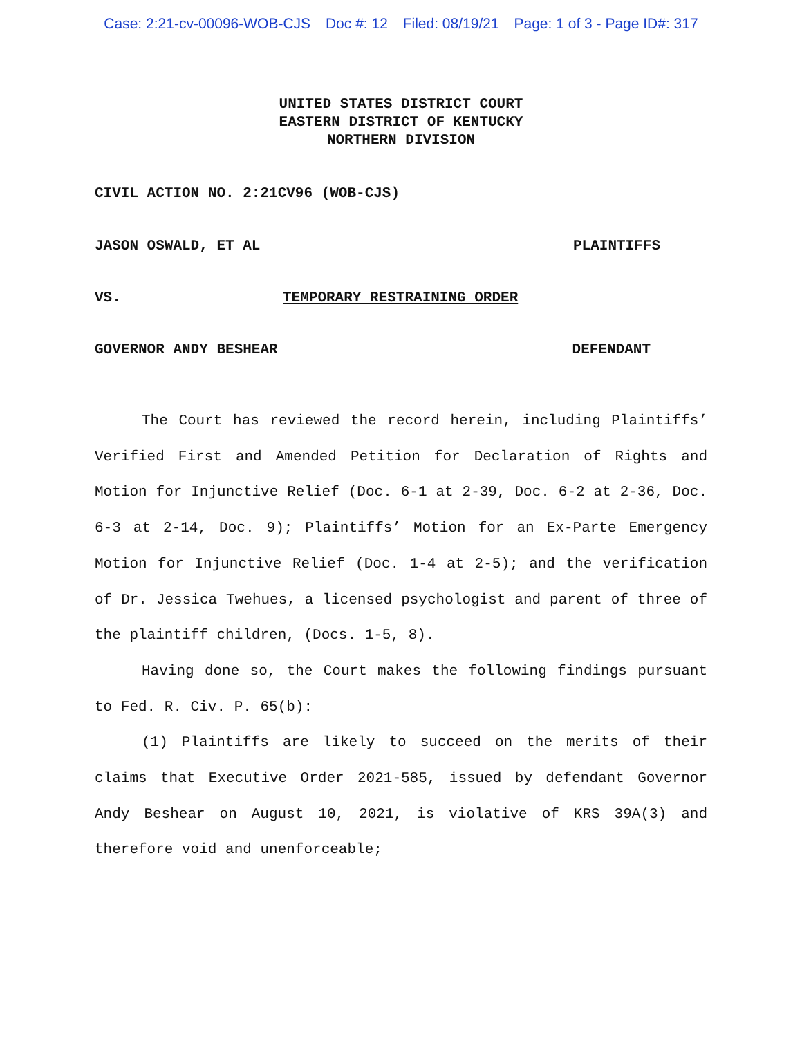Case: 2:21-cv-00096-WOB-CJS Doc #: 12 Filed: 08/19/21 Page: 1 of 3 - Page ID#: 317
UNITED STATES DISTRICT COURT
EASTERN DISTRICT OF KENTUCKY
NORTHERN DIVISION
CIVIL ACTION NO. 2:21CV96 (WOB-CJS)
JASON OSWALD, ET AL PLAINTIFFS
VS. TEMPORARY RESTRAINING ORDER
GOVERNOR ANDY BESHEAR DEFENDANT
The Court has reviewed the record herein, including Plaintiffs’ Verified First and Amended Petition for Declaration of Rights and Motion for Injunctive Relief (Doc. 6-1 at 2-39, Doc. 6-2 at 2-36, Doc. 6-3 at 2-14, Doc. 9); Plaintiffs’ Motion for an Ex-Parte Emergency Motion for Injunctive Relief (Doc. 1-4 at 2-5); and the verification of Dr. Jessica Twehues, a licensed psychologist and parent of three of the plaintiff children, (Docs. 1-5, 8).
Having done so, the Court makes the following findings pursuant to Fed. R. Civ. P. 65(b):
(1) Plaintiffs are likely to succeed on the merits of their claims that Executive Order 2021-585, issued by defendant Governor Andy Beshear on August 10, 2021, is violative of KRS 39A(3) and therefore void and unenforceable;